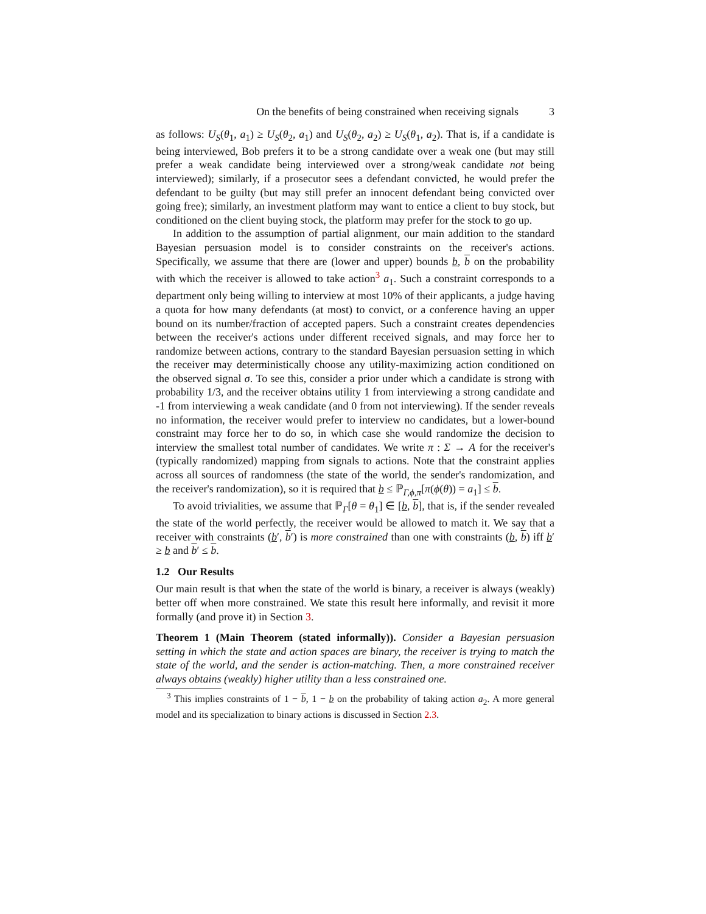On the benefits of being constrained when receiving signals 3
as follows: U<sub>S</sub>(θ<sub>1</sub>, a<sub>1</sub>) ≥ U<sub>S</sub>(θ<sub>2</sub>, a<sub>1</sub>) and U<sub>S</sub>(θ<sub>2</sub>, a<sub>2</sub>) ≥ U<sub>S</sub>(θ<sub>1</sub>, a<sub>2</sub>). That is, if a candidate is being interviewed, Bob prefers it to be a strong candidate over a weak one (but may still prefer a weak candidate being interviewed over a strong/weak candidate not being interviewed); similarly, if a prosecutor sees a defendant convicted, he would prefer the defendant to be guilty (but may still prefer an innocent defendant being convicted over going free); similarly, an investment platform may want to entice a client to buy stock, but conditioned on the client buying stock, the platform may prefer for the stock to go up.
In addition to the assumption of partial alignment, our main addition to the standard Bayesian persuasion model is to consider constraints on the receiver's actions. Specifically, we assume that there are (lower and upper) bounds b, b on the probability with which the receiver is allowed to take action<sup>3</sup> a<sub>1</sub>. Such a constraint corresponds to a department only being willing to interview at most 10% of their applicants, a judge having a quota for how many defendants (at most) to convict, or a conference having an upper bound on its number/fraction of accepted papers. Such a constraint creates dependencies between the receiver's actions under different received signals, and may force her to randomize between actions, contrary to the standard Bayesian persuasion setting in which the receiver may deterministically choose any utility-maximizing action conditioned on the observed signal σ. To see this, consider a prior under which a candidate is strong with probability 1/3, and the receiver obtains utility 1 from interviewing a strong candidate and -1 from interviewing a weak candidate (and 0 from not interviewing). If the sender reveals no information, the receiver would prefer to interview no candidates, but a lower-bound constraint may force her to do so, in which case she would randomize the decision to interview the smallest total number of candidates. We write π : Σ → A for the receiver's (typically randomized) mapping from signals to actions. Note that the constraint applies across all sources of randomness (the state of the world, the sender's randomization, and the receiver's randomization), so it is required that b ≤ ℙ<sub>Γ,ϕ,π</sub>[π(ϕ(θ)) = a<sub>1</sub>] ≤ b.
To avoid trivialities, we assume that ℙ<sub>Γ</sub>[θ = θ<sub>1</sub>] ∈ [b, b], that is, if the sender revealed the state of the world perfectly, the receiver would be allowed to match it. We say that a receiver with constraints (b′, b′) is more constrained than one with constraints (b, b) iff b′ ≥ b and b′ ≤ b.
1.2 Our Results
Our main result is that when the state of the world is binary, a receiver is always (weakly) better off when more constrained. We state this result here informally, and revisit it more formally (and prove it) in Section 3.
Theorem 1 (Main Theorem (stated informally)). Consider a Bayesian persuasion setting in which the state and action spaces are binary, the receiver is trying to match the state of the world, and the sender is action-matching. Then, a more constrained receiver always obtains (weakly) higher utility than a less constrained one.
<sup>3</sup> This implies constraints of 1 − b, 1 − b on the probability of taking action a<sub>2</sub>. A more general model and its specialization to binary actions is discussed in Section 2.3.